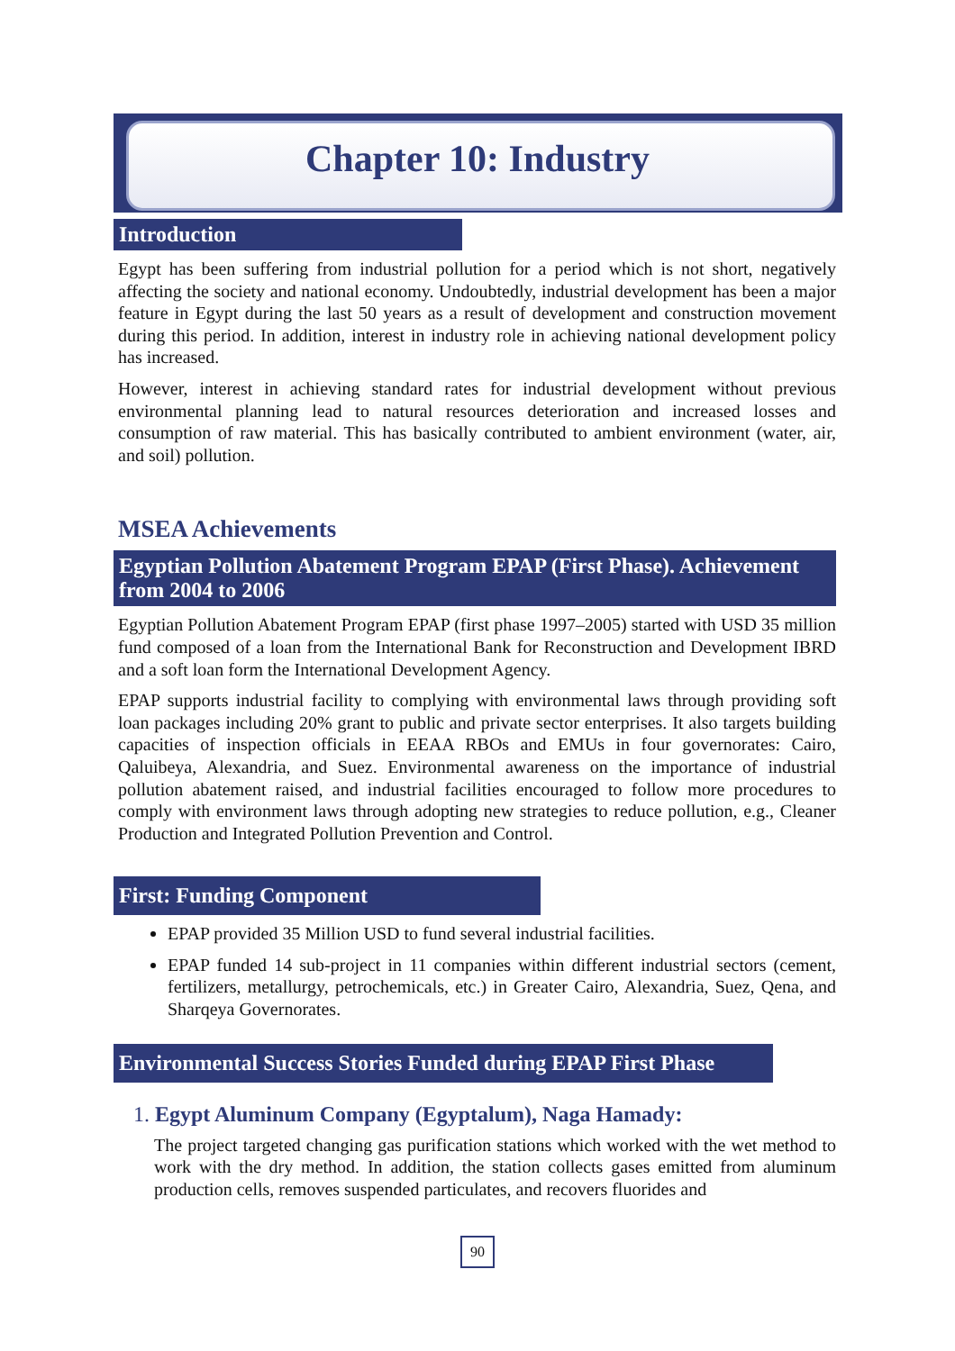Chapter 10: Industry
Introduction
Egypt has been suffering from industrial pollution for a period which is not short, negatively affecting the society and national economy. Undoubtedly, industrial development has been a major feature in Egypt during the last 50 years as a result of development and construction movement during this period. In addition, interest in industry role in achieving national development policy has increased.
However, interest in achieving standard rates for industrial development without previous environmental planning lead to natural resources deterioration and increased losses and consumption of raw material. This has basically contributed to ambient environment (water, air, and soil) pollution.
MSEA Achievements
Egyptian Pollution Abatement Program EPAP (First Phase). Achievement from 2004 to 2006
Egyptian Pollution Abatement Program EPAP (first phase 1997–2005) started with USD 35 million fund composed of a loan from the International Bank for Reconstruction and Development IBRD and a soft loan form the International Development Agency.
EPAP supports industrial facility to complying with environmental laws through providing soft loan packages including 20% grant to public and private sector enterprises. It also targets building capacities of inspection officials in EEAA RBOs and EMUs in four governorates: Cairo, Qaluibeya, Alexandria, and Suez. Environmental awareness on the importance of industrial pollution abatement raised, and industrial facilities encouraged to follow more procedures to comply with environment laws through adopting new strategies to reduce pollution, e.g., Cleaner Production and Integrated Pollution Prevention and Control.
First: Funding Component
EPAP provided 35 Million USD to fund several industrial facilities.
EPAP funded 14 sub-project in 11 companies within different industrial sectors (cement, fertilizers, metallurgy, petrochemicals, etc.) in Greater Cairo, Alexandria, Suez, Qena, and Sharqeya Governorates.
Environmental Success Stories Funded during EPAP First Phase
1. Egypt Aluminum Company (Egyptalum), Naga Hamady:
The project targeted changing gas purification stations which worked with the wet method to work with the dry method. In addition, the station collects gases emitted from aluminum production cells, removes suspended particulates, and recovers fluorides and
90